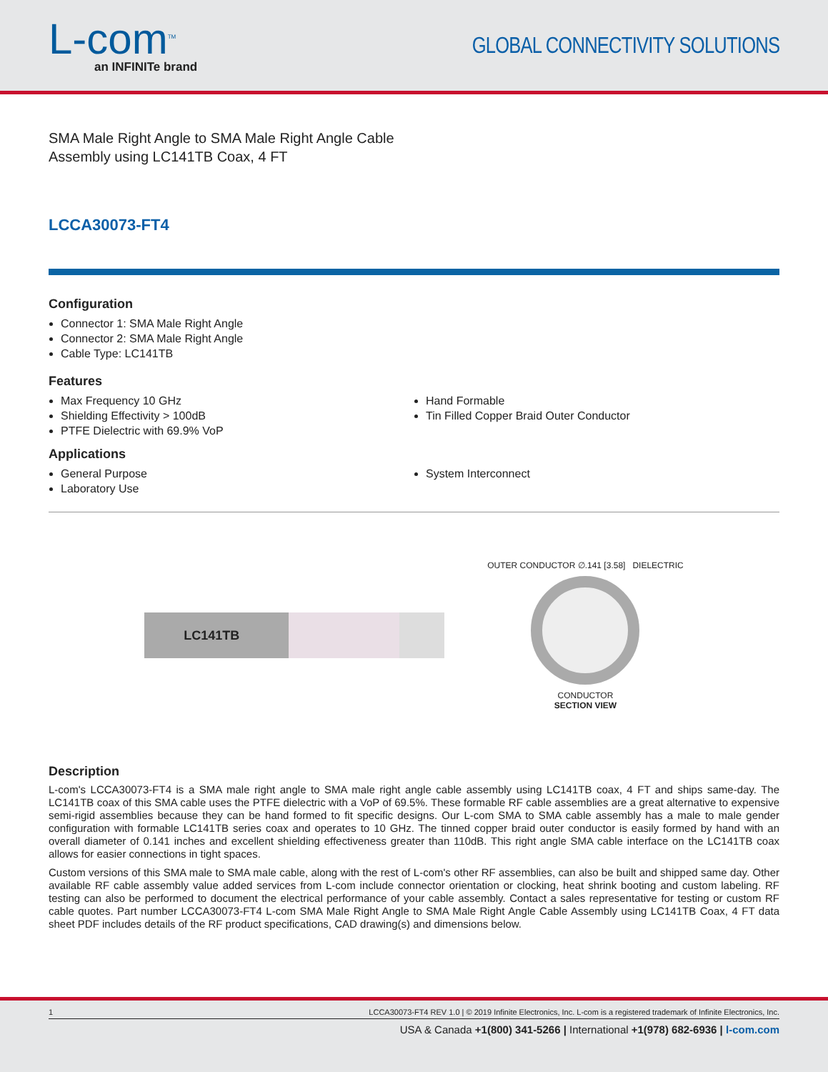L-com<sup>TM</sup>
an INFINITe brand
GLOBAL CONNECTIVITY SOLUTIONS
SMA Male Right Angle to SMA Male Right Angle Cable Assembly using LC141TB Coax, 4 FT
LCCA30073-FT4
Configuration
Connector 1: SMA Male Right Angle
Connector 2: SMA Male Right Angle
Cable Type: LC141TB
Features
Max Frequency 10 GHz
Shielding Effectivity > 100dB
PTFE Dielectric with 69.9% VoP
Hand Formable
Tin Filled Copper Braid Outer Conductor
Applications
General Purpose
Laboratory Use
System Interconnect
LC141TB
OUTER CONDUCTOR ∅.141 [3.58] DIELECTRIC
CONDUCTOR
SECTION VIEW
Description
L-com's LCCA30073-FT4 is a SMA male right angle to SMA male right angle cable assembly using LC141TB coax, 4 FT and ships same-day. The LC141TB coax of this SMA cable uses the PTFE dielectric with a VoP of 69.5%. These formable RF cable assemblies are a great alternative to expensive semi-rigid assemblies because they can be hand formed to fit specific designs. Our L-com SMA to SMA cable assembly has a male to male gender configuration with formable LC141TB series coax and operates to 10 GHz. The tinned copper braid outer conductor is easily formed by hand with an overall diameter of 0.141 inches and excellent shielding effectiveness greater than 110dB. This right angle SMA cable interface on the LC141TB coax allows for easier connections in tight spaces.
Custom versions of this SMA male to SMA male cable, along with the rest of L-com's other RF assemblies, can also be built and shipped same day. Other available RF cable assembly value added services from L-com include connector orientation or clocking, heat shrink booting and custom labeling. RF testing can also be performed to document the electrical performance of your cable assembly. Contact a sales representative for testing or custom RF cable quotes. Part number LCCA30073-FT4 L-com SMA Male Right Angle to SMA Male Right Angle Cable Assembly using LC141TB Coax, 4 FT data sheet PDF includes details of the RF product specifications, CAD drawing(s) and dimensions below.
1 LCCA30073-FT4 REV 1.0 | © 2019 Infinite Electronics, Inc. L-com is a registered trademark of Infinite Electronics, Inc.
USA & Canada +1(800) 341-5266 | International +1(978) 682-6936 | l-com.com